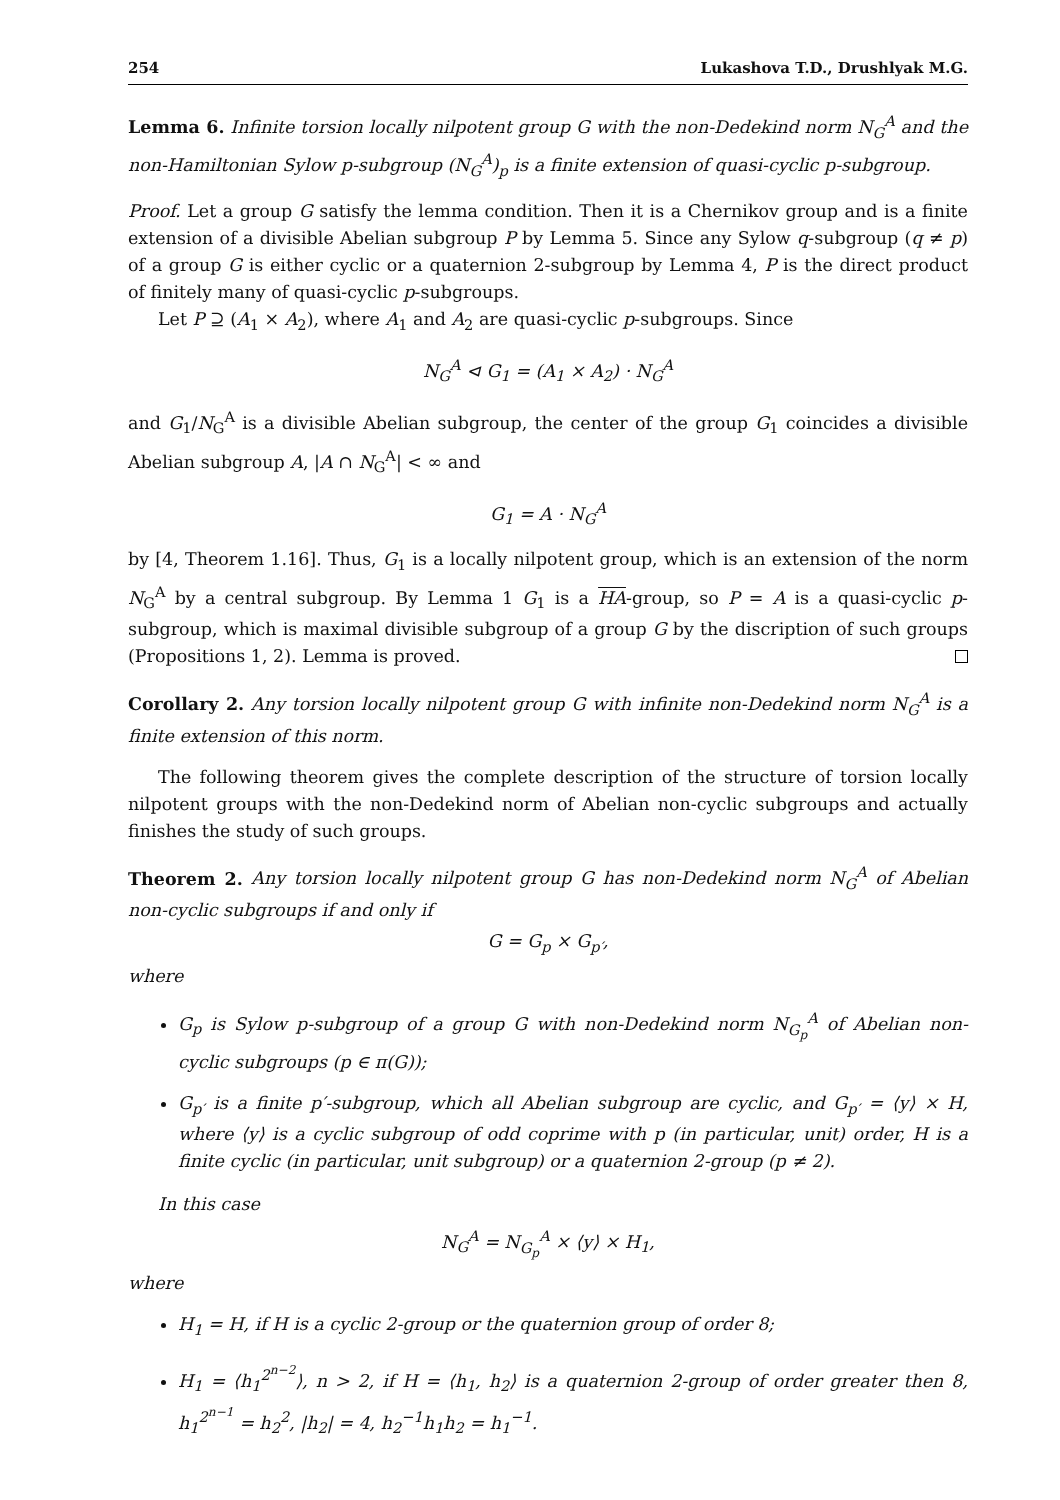254 Lukashova T.D., Drushlyak M.G.
Lemma 6. Infinite torsion locally nilpotent group G with the non-Dedekind norm N<sub>G</sub><sup>A</sup> and the non-Hamiltonian Sylow p-subgroup (N<sub>G</sub><sup>A</sup>)<sub>p</sub> is a finite extension of quasi-cyclic p-subgroup.
Proof. Let a group G satisfy the lemma condition. Then it is a Chernikov group and is a finite extension of a divisible Abelian subgroup P by Lemma 5. Since any Sylow q-subgroup (q ≠ p) of a group G is either cyclic or a quaternion 2-subgroup by Lemma 4, P is the direct product of finitely many of quasi-cyclic p-subgroups.
Let P ⊇ (A<sub>1</sub> × A<sub>2</sub>), where A<sub>1</sub> and A<sub>2</sub> are quasi-cyclic p-subgroups. Since
N<sub>G</sub><sup>A</sup> ⊲ G<sub>1</sub> = (A<sub>1</sub> × A<sub>2</sub>) · N<sub>G</sub><sup>A</sup>
and G<sub>1</sub>/N<sub>G</sub><sup>A</sup> is a divisible Abelian subgroup, the center of the group G<sub>1</sub> coincides a divisible Abelian subgroup A, |A ∩ N<sub>G</sub><sup>A</sup>| < ∞ and
G<sub>1</sub> = A · N<sub>G</sub><sup>A</sup>
by [4, Theorem 1.16]. Thus, G<sub>1</sub> is a locally nilpotent group, which is an extension of the norm N<sub>G</sub><sup>A</sup> by a central subgroup. By Lemma 1 G<sub>1</sub> is a HA-group, so P = A is a quasi-cyclic p-subgroup, which is maximal divisible subgroup of a group G by the discription of such groups (Propositions 1, 2). Lemma is proved.
Corollary 2. Any torsion locally nilpotent group G with infinite non-Dedekind norm N<sub>G</sub><sup>A</sup> is a finite extension of this norm.
The following theorem gives the complete description of the structure of torsion locally nilpotent groups with the non-Dedekind norm of Abelian non-cyclic subgroups and actually finishes the study of such groups.
Theorem 2. Any torsion locally nilpotent group G has non-Dedekind norm N<sub>G</sub><sup>A</sup> of Abelian non-cyclic subgroups if and only if
G = G<sub>p</sub> × G<sub>p′</sub>,
where
G<sub>p</sub> is Sylow p-subgroup of a group G with non-Dedekind norm N<sub>G<sub>p</sub></sub><sup>A</sup> of Abelian non-cyclic subgroups (p ∈ π(G));
G<sub>p′</sub> is a finite p′-subgroup, which all Abelian subgroup are cyclic, and G<sub>p′</sub> = ⟨y⟩ × H, where ⟨y⟩ is a cyclic subgroup of odd coprime with p (in particular, unit) order, H is a finite cyclic (in particular, unit subgroup) or a quaternion 2-group (p ≠ 2).
In this case
N<sub>G</sub><sup>A</sup> = N<sub>G<sub>p</sub></sub><sup>A</sup> × ⟨y⟩ × H<sub>1</sub>,
where
H<sub>1</sub> = H, if H is a cyclic 2-group or the quaternion group of order 8;
H<sub>1</sub> = ⟨h<sub>1</sub><sup>2<sup>n−2</sup></sup>⟩, n > 2, if H = ⟨h<sub>1</sub>, h<sub>2</sub>⟩ is a quaternion 2-group of order greater then 8, h<sub>1</sub><sup>2<sup>n−1</sup></sup> = h<sub>2</sub><sup>2</sup>, |h<sub>2</sub>| = 4, h<sub>2</sub><sup>−1</sup>h<sub>1</sub>h<sub>2</sub> = h<sub>1</sub><sup>−1</sup>.